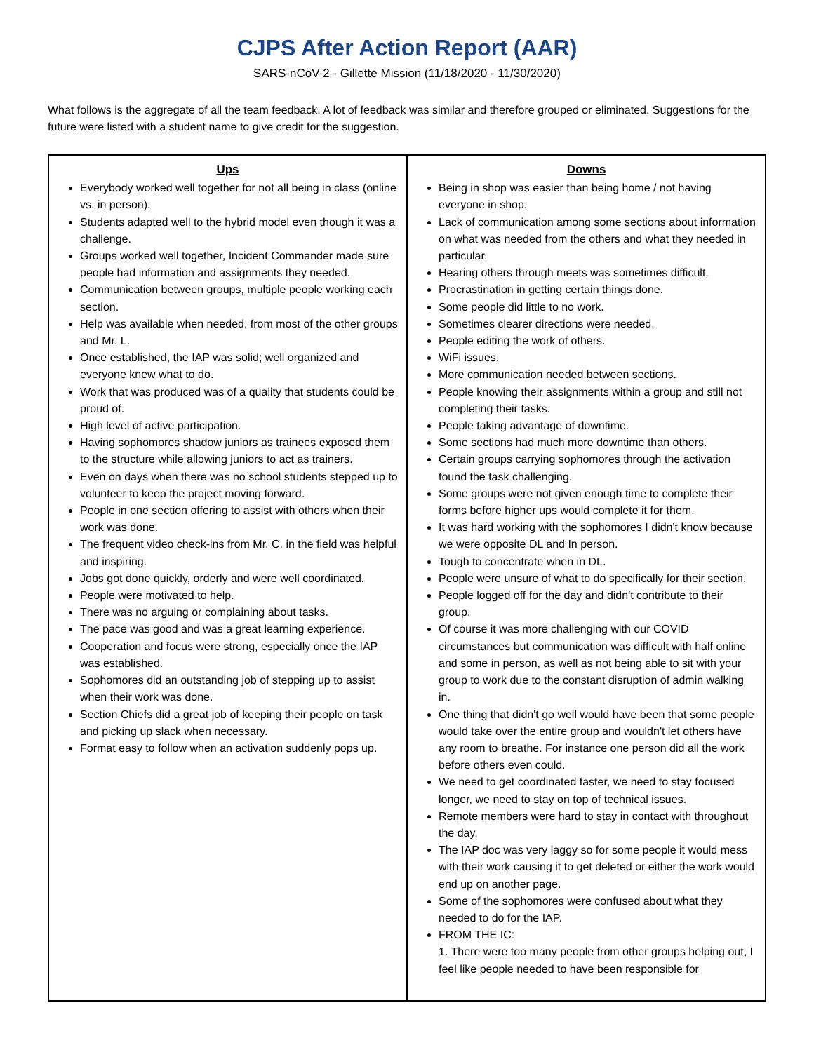CJPS After Action Report (AAR)
SARS-nCoV-2 - Gillette Mission (11/18/2020 - 11/30/2020)
What follows is the aggregate of all the team feedback. A lot of feedback was similar and therefore grouped or eliminated. Suggestions for the future were listed with a student name to give credit for the suggestion.
| Ups Everybody worked well together for not all being in class (online vs. in person). Students adapted well to the hybrid model even though it was a challenge. Groups worked well together, Incident Commander made sure people had information and assignments they needed. Communication between groups, multiple people working each section. Help was available when needed, from most of the other groups and Mr. L. Once established, the IAP was solid; well organized and everyone knew what to do. Work that was produced was of a quality that students could be proud of. High level of active participation. Having sophomores shadow juniors as trainees exposed them to the structure while allowing juniors to act as trainers. Even on days when there was no school students stepped up to volunteer to keep the project moving forward. People in one section offering to assist with others when their work was done. The frequent video check-ins from Mr. C. in the field was helpful and inspiring. Jobs got done quickly, orderly and were well coordinated. People were motivated to help. There was no arguing or complaining about tasks. The pace was good and was a great learning experience. Cooperation and focus were strong, especially once the IAP was established. Sophomores did an outstanding job of stepping up to assist when their work was done. Section Chiefs did a great job of keeping their people on task and picking up slack when necessary. Format easy to follow when an activation suddenly pops up. | Downs Being in shop was easier than being home / not having everyone in shop. Lack of communication among some sections about information on what was needed from the others and what they needed in particular. Hearing others through meets was sometimes difficult. Procrastination in getting certain things done. Some people did little to no work. Sometimes clearer directions were needed. People editing the work of others. WiFi issues. More communication needed between sections. People knowing their assignments within a group and still not completing their tasks. People taking advantage of downtime. Some sections had much more downtime than others. Certain groups carrying sophomores through the activation found the task challenging. Some groups were not given enough time to complete their forms before higher ups would complete it for them. It was hard working with the sophomores I didn't know because we were opposite DL and In person. Tough to concentrate when in DL. People were unsure of what to do specifically for their section. People logged off for the day and didn't contribute to their group. Of course it was more challenging with our COVID circumstances but communication was difficult with half online and some in person, as well as not being able to sit with your group to work due to the constant disruption of admin walking in. One thing that didn't go well would have been that some people would take over the entire group and wouldn't let others have any room to breathe. For instance one person did all the work before others even could. We need to get coordinated faster, we need to stay focused longer, we need to stay on top of technical issues. Remote members were hard to stay in contact with throughout the day. The IAP doc was very laggy so for some people it would mess with their work causing it to get deleted or either the work would end up on another page. Some of the sophomores were confused about what they needed to do for the IAP. FROM THE IC: 1. There were too many people from other groups helping out, I feel like people needed to have been responsible for |